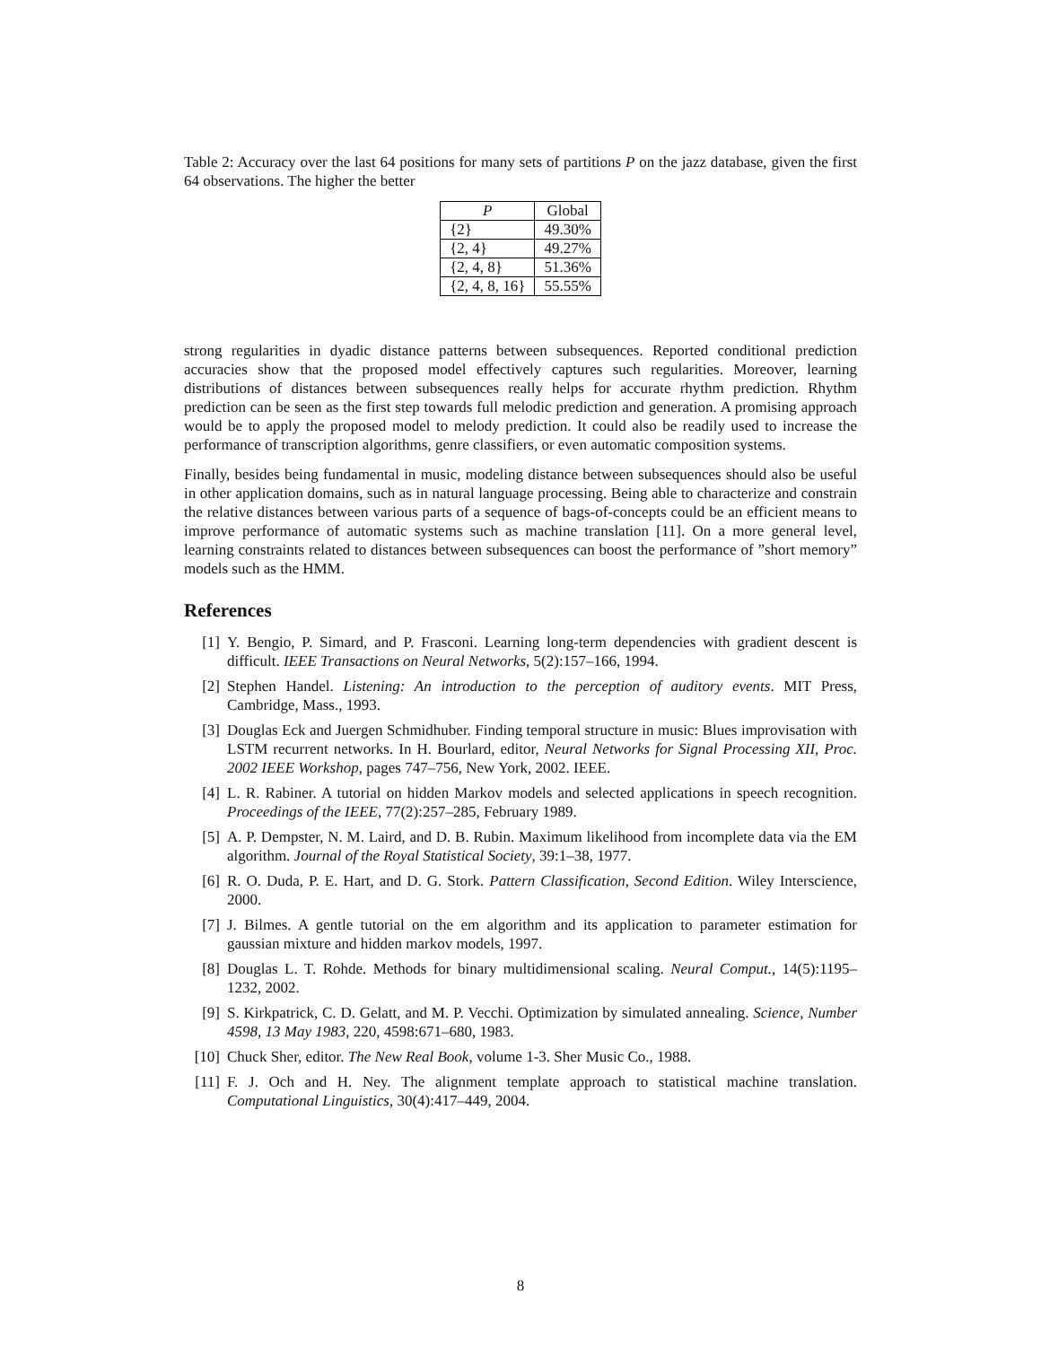Table 2: Accuracy over the last 64 positions for many sets of partitions P on the jazz database, given the first 64 observations. The higher the better
| P | Global |
| --- | --- |
| {2} | 49.30% |
| {2, 4} | 49.27% |
| {2, 4, 8} | 51.36% |
| {2, 4, 8, 16} | 55.55% |
strong regularities in dyadic distance patterns between subsequences. Reported conditional prediction accuracies show that the proposed model effectively captures such regularities. Moreover, learning distributions of distances between subsequences really helps for accurate rhythm prediction. Rhythm prediction can be seen as the first step towards full melodic prediction and generation. A promising approach would be to apply the proposed model to melody prediction. It could also be readily used to increase the performance of transcription algorithms, genre classifiers, or even automatic composition systems.
Finally, besides being fundamental in music, modeling distance between subsequences should also be useful in other application domains, such as in natural language processing. Being able to characterize and constrain the relative distances between various parts of a sequence of bags-of-concepts could be an efficient means to improve performance of automatic systems such as machine translation [11]. On a more general level, learning constraints related to distances between subsequences can boost the performance of ”short memory” models such as the HMM.
References
[1] Y. Bengio, P. Simard, and P. Frasconi. Learning long-term dependencies with gradient descent is difficult. IEEE Transactions on Neural Networks, 5(2):157–166, 1994.
[2] Stephen Handel. Listening: An introduction to the perception of auditory events. MIT Press, Cambridge, Mass., 1993.
[3] Douglas Eck and Juergen Schmidhuber. Finding temporal structure in music: Blues improvisation with LSTM recurrent networks. In H. Bourlard, editor, Neural Networks for Signal Processing XII, Proc. 2002 IEEE Workshop, pages 747–756, New York, 2002. IEEE.
[4] L. R. Rabiner. A tutorial on hidden Markov models and selected applications in speech recognition. Proceedings of the IEEE, 77(2):257–285, February 1989.
[5] A. P. Dempster, N. M. Laird, and D. B. Rubin. Maximum likelihood from incomplete data via the EM algorithm. Journal of the Royal Statistical Society, 39:1–38, 1977.
[6] R. O. Duda, P. E. Hart, and D. G. Stork. Pattern Classification, Second Edition. Wiley Interscience, 2000.
[7] J. Bilmes. A gentle tutorial on the em algorithm and its application to parameter estimation for gaussian mixture and hidden markov models, 1997.
[8] Douglas L. T. Rohde. Methods for binary multidimensional scaling. Neural Comput., 14(5):1195–1232, 2002.
[9] S. Kirkpatrick, C. D. Gelatt, and M. P. Vecchi. Optimization by simulated annealing. Science, Number 4598, 13 May 1983, 220, 4598:671–680, 1983.
[10] Chuck Sher, editor. The New Real Book, volume 1-3. Sher Music Co., 1988.
[11] F. J. Och and H. Ney. The alignment template approach to statistical machine translation. Computational Linguistics, 30(4):417–449, 2004.
8